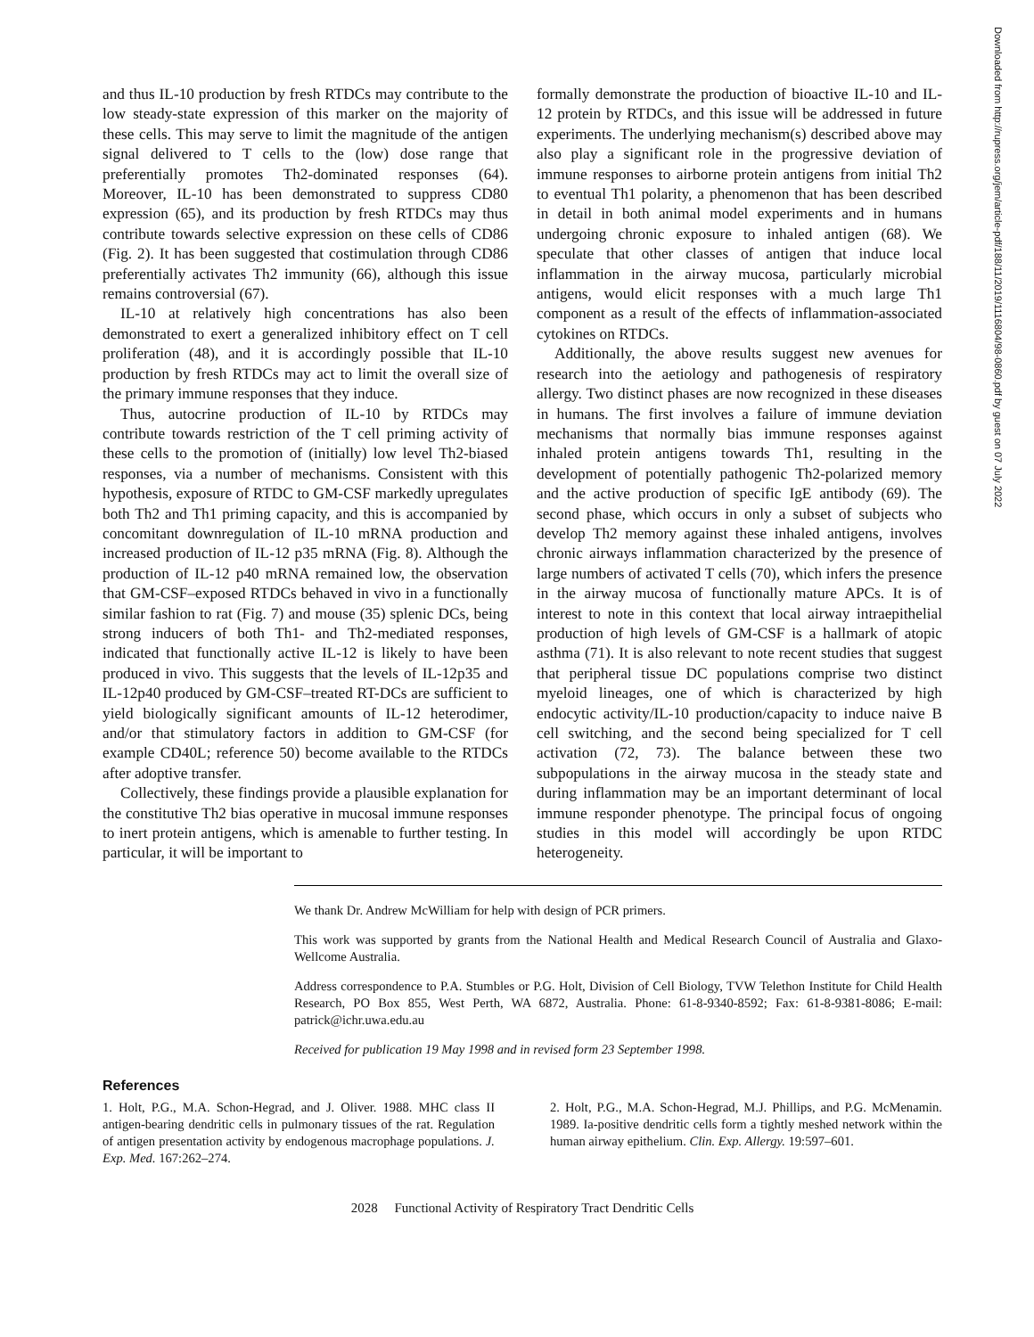and thus IL-10 production by fresh RTDCs may contribute to the low steady-state expression of this marker on the majority of these cells. This may serve to limit the magnitude of the antigen signal delivered to T cells to the (low) dose range that preferentially promotes Th2-dominated responses (64). Moreover, IL-10 has been demonstrated to suppress CD80 expression (65), and its production by fresh RTDCs may thus contribute towards selective expression on these cells of CD86 (Fig. 2). It has been suggested that costimulation through CD86 preferentially activates Th2 immunity (66), although this issue remains controversial (67).
IL-10 at relatively high concentrations has also been demonstrated to exert a generalized inhibitory effect on T cell proliferation (48), and it is accordingly possible that IL-10 production by fresh RTDCs may act to limit the overall size of the primary immune responses that they induce.
Thus, autocrine production of IL-10 by RTDCs may contribute towards restriction of the T cell priming activity of these cells to the promotion of (initially) low level Th2-biased responses, via a number of mechanisms. Consistent with this hypothesis, exposure of RTDC to GM-CSF markedly upregulates both Th2 and Th1 priming capacity, and this is accompanied by concomitant downregulation of IL-10 mRNA production and increased production of IL-12 p35 mRNA (Fig. 8). Although the production of IL-12 p40 mRNA remained low, the observation that GM-CSF–exposed RTDCs behaved in vivo in a functionally similar fashion to rat (Fig. 7) and mouse (35) splenic DCs, being strong inducers of both Th1- and Th2-mediated responses, indicated that functionally active IL-12 is likely to have been produced in vivo. This suggests that the levels of IL-12p35 and IL-12p40 produced by GM-CSF–treated RT-DCs are sufficient to yield biologically significant amounts of IL-12 heterodimer, and/or that stimulatory factors in addition to GM-CSF (for example CD40L; reference 50) become available to the RTDCs after adoptive transfer.
Collectively, these findings provide a plausible explanation for the constitutive Th2 bias operative in mucosal immune responses to inert protein antigens, which is amenable to further testing. In particular, it will be important to
formally demonstrate the production of bioactive IL-10 and IL-12 protein by RTDCs, and this issue will be addressed in future experiments. The underlying mechanism(s) described above may also play a significant role in the progressive deviation of immune responses to airborne protein antigens from initial Th2 to eventual Th1 polarity, a phenomenon that has been described in detail in both animal model experiments and in humans undergoing chronic exposure to inhaled antigen (68). We speculate that other classes of antigen that induce local inflammation in the airway mucosa, particularly microbial antigens, would elicit responses with a much large Th1 component as a result of the effects of inflammation-associated cytokines on RTDCs.
Additionally, the above results suggest new avenues for research into the aetiology and pathogenesis of respiratory allergy. Two distinct phases are now recognized in these diseases in humans. The first involves a failure of immune deviation mechanisms that normally bias immune responses against inhaled protein antigens towards Th1, resulting in the development of potentially pathogenic Th2-polarized memory and the active production of specific IgE antibody (69). The second phase, which occurs in only a subset of subjects who develop Th2 memory against these inhaled antigens, involves chronic airways inflammation characterized by the presence of large numbers of activated T cells (70), which infers the presence in the airway mucosa of functionally mature APCs. It is of interest to note in this context that local airway intraepithelial production of high levels of GM-CSF is a hallmark of atopic asthma (71). It is also relevant to note recent studies that suggest that peripheral tissue DC populations comprise two distinct myeloid lineages, one of which is characterized by high endocytic activity/IL-10 production/capacity to induce naive B cell switching, and the second being specialized for T cell activation (72, 73). The balance between these two subpopulations in the airway mucosa in the steady state and during inflammation may be an important determinant of local immune responder phenotype. The principal focus of ongoing studies in this model will accordingly be upon RTDC heterogeneity.
We thank Dr. Andrew McWilliam for help with design of PCR primers.
This work was supported by grants from the National Health and Medical Research Council of Australia and Glaxo-Wellcome Australia.
Address correspondence to P.A. Stumbles or P.G. Holt, Division of Cell Biology, TVW Telethon Institute for Child Health Research, PO Box 855, West Perth, WA 6872, Australia. Phone: 61-8-9340-8592; Fax: 61-8-9381-8086; E-mail: patrick@ichr.uwa.edu.au
Received for publication 19 May 1998 and in revised form 23 September 1998.
References
1. Holt, P.G., M.A. Schon-Hegrad, and J. Oliver. 1988. MHC class II antigen-bearing dendritic cells in pulmonary tissues of the rat. Regulation of antigen presentation activity by endogenous macrophage populations. J. Exp. Med. 167:262–274.
2. Holt, P.G., M.A. Schon-Hegrad, M.J. Phillips, and P.G. McMenamin. 1989. Ia-positive dendritic cells form a tightly meshed network within the human airway epithelium. Clin. Exp. Allergy. 19:597–601.
2028 Functional Activity of Respiratory Tract Dendritic Cells
Downloaded from http://rupress.org/jem/article-pdf/188/11/2019/1116804/98-0860.pdf by guest on 07 July 2022